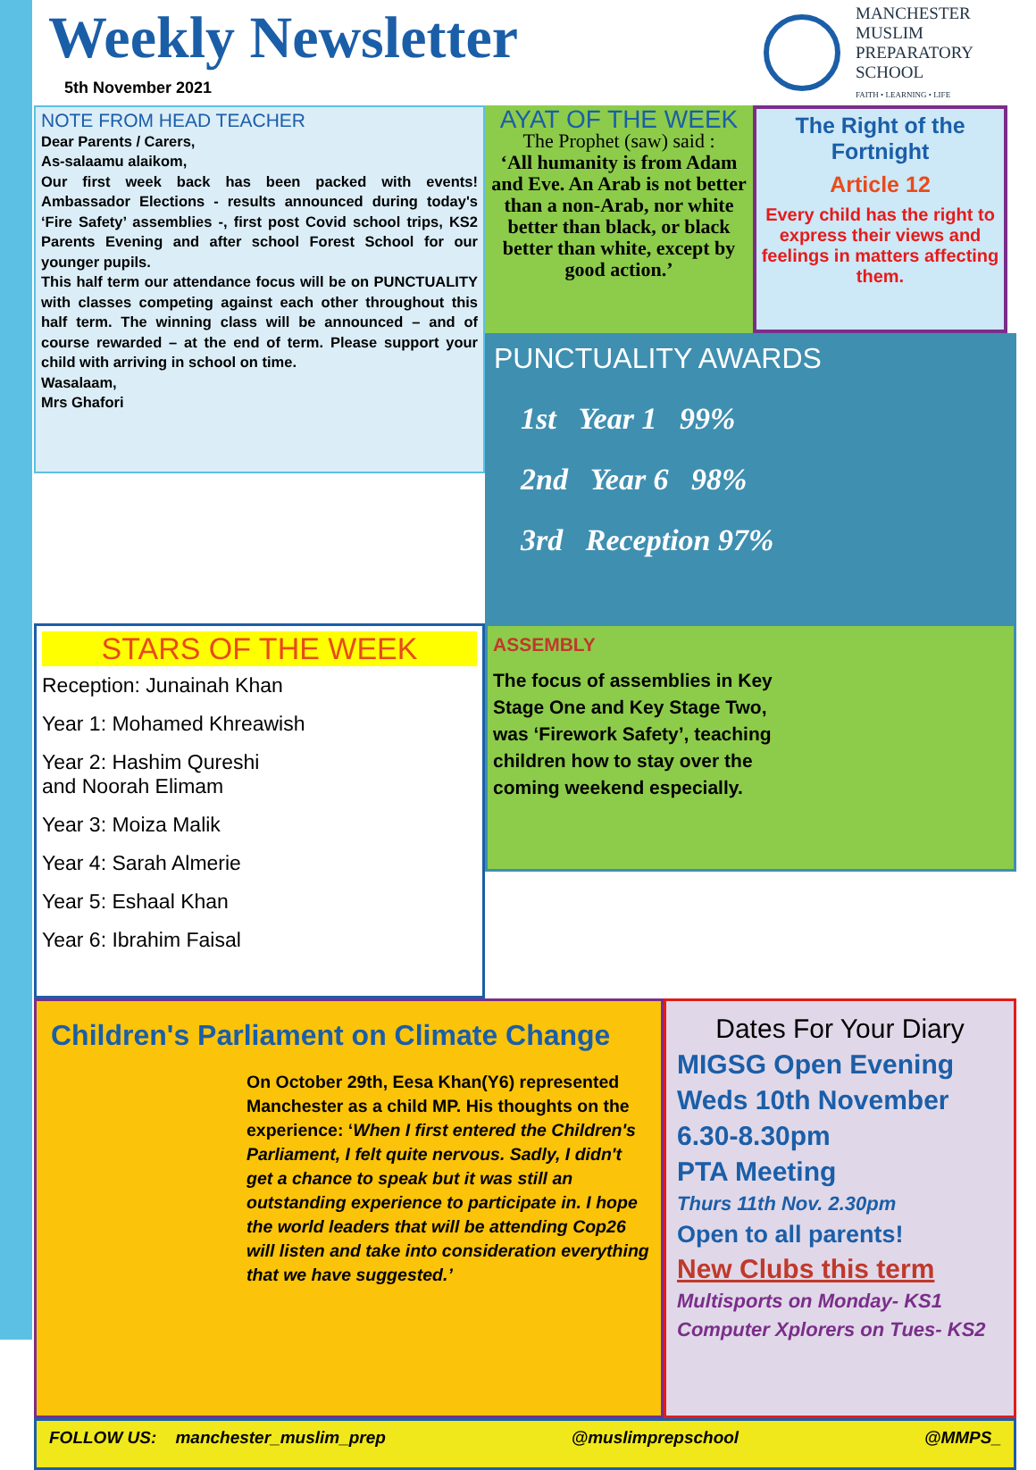Weekly Newsletter
5th November 2021
MANCHESTER
MUSLIM
PREPARATORY
SCHOOL
FAITH • LEARNING • LIFE
NOTE FROM HEAD TEACHER
Dear Parents / Carers,
As-salaamu alaikom,
Our first week back has been packed with events! Ambassador Elections - results announced during today's ‘Fire Safety’ assemblies -, first post Covid school trips, KS2 Parents Evening and after school Forest School for our younger pupils.
This half term our attendance focus will be on PUNCTUALITY with classes competing against each other throughout this half term. The winning class will be announced – and of course rewarded – at the end of term. Please support your child with arriving in school on time.
Wasalaam,
Mrs Ghafori
AYAT OF THE WEEK
The Prophet (saw) said :
‘All humanity is from Adam and Eve. An Arab is not better than a non-Arab, nor white better than black, or black better than white, except by good action.’
The Right of the Fortnight
Article 12
Every child has the right to express their views and feelings in matters affecting them.
PUNCTUALITY AWARDS
1st Year 1 99%
2nd Year 6 98%
3rd Reception 97%
STARS OF THE WEEK
Reception: Junainah Khan
Year 1: Mohamed Khreawish
Year 2: Hashim Qureshi
and Noorah Elimam
Year 3: Moiza Malik
Year 4: Sarah Almerie
Year 5: Eshaal Khan
Year 6: Ibrahim Faisal
ASSEMBLY
The focus of assemblies in Key Stage One and Key Stage Two, was ‘Firework Safety’, teaching children how to stay over the coming weekend especially.
Children's Parliament on Climate Change
On October 29th, Eesa Khan(Y6) represented Manchester as a child MP. His thoughts on the experience: ‘When I first entered the Children's Parliament, I felt quite nervous. Sadly, I didn't get a chance to speak but it was still an outstanding experience to participate in. I hope the world leaders that will be attending Cop26 will listen and take into consideration everything that we have suggested.’
Dates For Your Diary
MIGSG Open Evening
Weds 10th November
6.30-8.30pm
PTA Meeting
Thurs 11th Nov. 2.30pm
Open to all parents!
New Clubs this term
Multisports on Monday- KS1
Computer Xplorers on Tues- KS2
FOLLOW US: manchester_muslim_prep @muslimprepschool @MMPS_